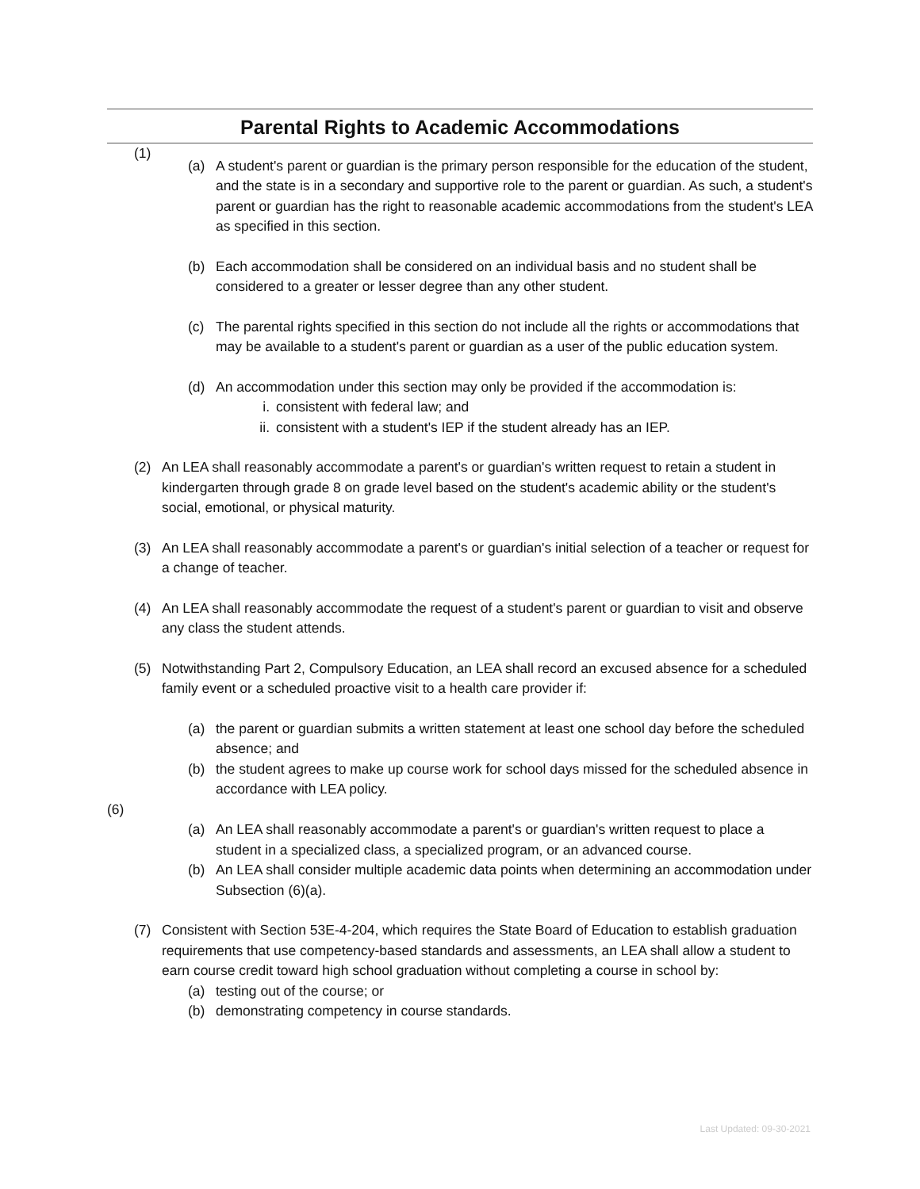Parental Rights to Academic Accommodations
(1)
(a) A student's parent or guardian is the primary person responsible for the education of the student, and the state is in a secondary and supportive role to the parent or guardian. As such, a student's parent or guardian has the right to reasonable academic accommodations from the student's LEA as specified in this section.
(b) Each accommodation shall be considered on an individual basis and no student shall be considered to a greater or lesser degree than any other student.
(c) The parental rights specified in this section do not include all the rights or accommodations that may be available to a student's parent or guardian as a user of the public education system.
(d) An accommodation under this section may only be provided if the accommodation is:
i. consistent with federal law; and
ii. consistent with a student's IEP if the student already has an IEP.
(2) An LEA shall reasonably accommodate a parent's or guardian's written request to retain a student in kindergarten through grade 8 on grade level based on the student's academic ability or the student's social, emotional, or physical maturity.
(3) An LEA shall reasonably accommodate a parent's or guardian's initial selection of a teacher or request for a change of teacher.
(4) An LEA shall reasonably accommodate the request of a student's parent or guardian to visit and observe any class the student attends.
(5) Notwithstanding Part 2, Compulsory Education, an LEA shall record an excused absence for a scheduled family event or a scheduled proactive visit to a health care provider if:
(a) the parent or guardian submits a written statement at least one school day before the scheduled absence; and
(b) the student agrees to make up course work for school days missed for the scheduled absence in accordance with LEA policy.
(6)
(a) An LEA shall reasonably accommodate a parent's or guardian's written request to place a student in a specialized class, a specialized program, or an advanced course.
(b) An LEA shall consider multiple academic data points when determining an accommodation under Subsection (6)(a).
(7) Consistent with Section 53E-4-204, which requires the State Board of Education to establish graduation requirements that use competency-based standards and assessments, an LEA shall allow a student to earn course credit toward high school graduation without completing a course in school by:
(a) testing out of the course; or
(b) demonstrating competency in course standards.
Last Updated: 09-30-2021